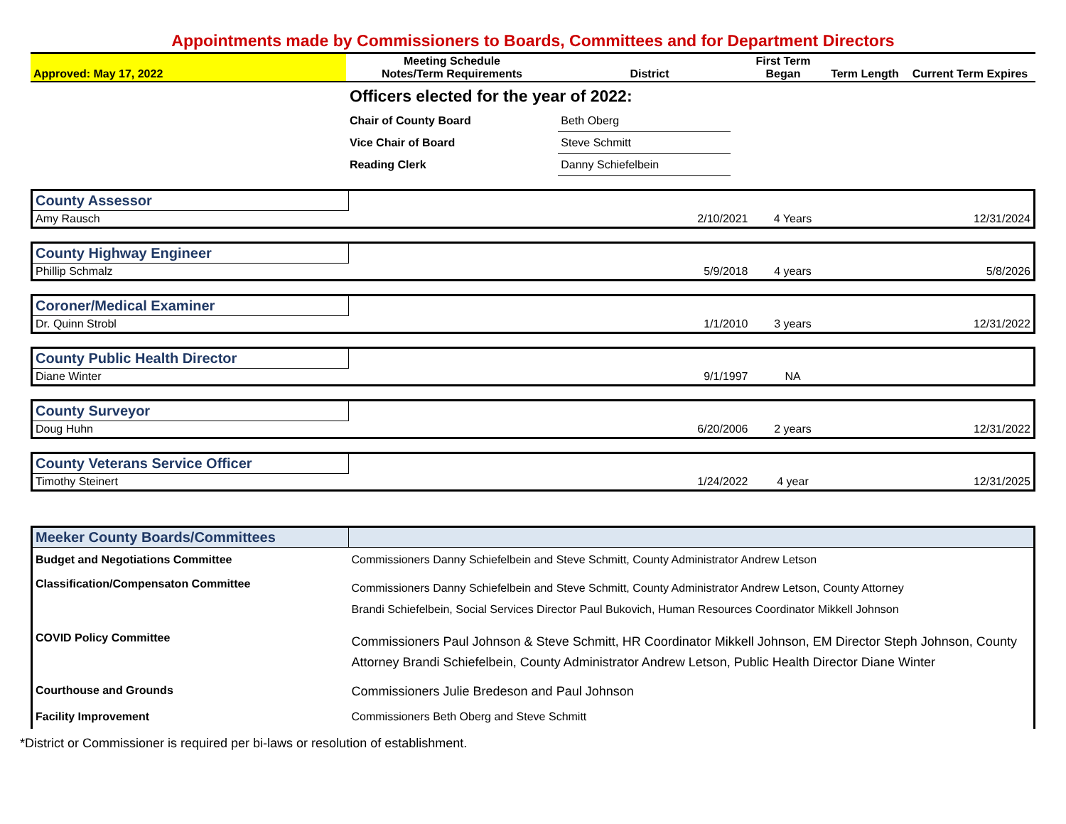Appointments made by Commissioners to Boards, Committees and for Department Directors
| Approved: May 17, 2022 | Meeting Schedule Notes/Term Requirements | District | First Term Began | Term Length | Current Term Expires |
| Officers elected for the year of 2022: | |
| Chair of County Board | Beth Oberg |
| Vice Chair of Board | Steve Schmitt |
| Reading Clerk | Danny Schiefelbein |
| County Assessor | | | | |
| Amy Rausch | | 2/10/2021 | 4 Years | 12/31/2024 |
| County Highway Engineer | | | | |
| Phillip Schmalz | | 5/9/2018 | 4 years | 5/8/2026 |
| Coroner/Medical Examiner | | | | |
| Dr. Quinn Strobl | | 1/1/2010 | 3 years | 12/31/2022 |
| County Public Health Director | | | | |
| Diane Winter | | 9/1/1997 | NA | |
| County Surveyor | | | | |
| Doug Huhn | | 6/20/2006 | 2 years | 12/31/2022 |
| County Veterans Service Officer | | | | |
| Timothy Steinert | | 1/24/2022 | 4 year | 12/31/2025 |
| Meeker County Boards/Committees | |
| Budget and Negotiations Committee | Commissioners Danny Schiefelbein and Steve Schmitt, County Administrator Andrew Letson |
| Classification/Compensaton Committee | Commissioners Danny Schiefelbein and Steve Schmitt, County Administrator Andrew Letson, County Attorney Brandi Schiefelbein, Social Services Director Paul Bukovich, Human Resources Coordinator Mikkell Johnson |
| COVID Policy Committee | Commissioners Paul Johnson & Steve Schmitt, HR Coordinator Mikkell Johnson, EM Director Steph Johnson, County Attorney Brandi Schiefelbein, County Administrator Andrew Letson, Public Health Director Diane Winter |
| Courthouse and Grounds | Commissioners Julie Bredeson and Paul Johnson |
| Facility Improvement | Commissioners Beth Oberg and Steve Schmitt |
*District or Commissioner is required per bi-laws or resolution of establishment.